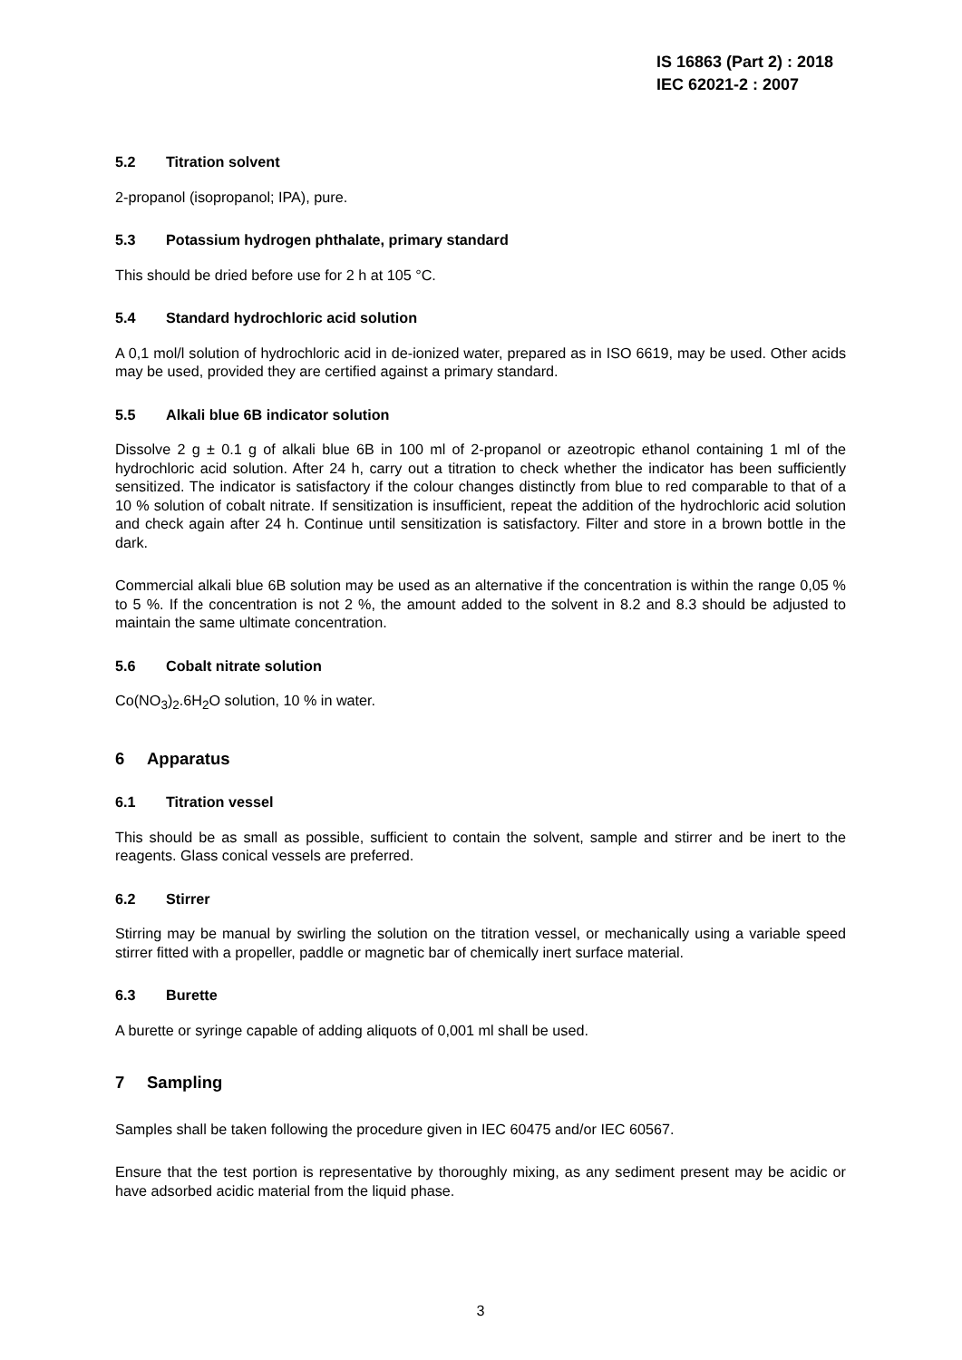IS 16863 (Part 2) : 2018
IEC 62021-2 : 2007
5.2 Titration solvent
2-propanol (isopropanol; IPA), pure.
5.3 Potassium hydrogen phthalate, primary standard
This should be dried before use for 2 h at 105 °C.
5.4 Standard hydrochloric acid solution
A 0,1 mol/l solution of hydrochloric acid in de-ionized water, prepared as in ISO 6619, may be used. Other acids may be used, provided they are certified against a primary standard.
5.5 Alkali blue 6B indicator solution
Dissolve 2 g ± 0.1 g of alkali blue 6B in 100 ml of 2-propanol or azeotropic ethanol containing 1 ml of the hydrochloric acid solution. After 24 h, carry out a titration to check whether the indicator has been sufficiently sensitized. The indicator is satisfactory if the colour changes distinctly from blue to red comparable to that of a 10 % solution of cobalt nitrate. If sensitization is insufficient, repeat the addition of the hydrochloric acid solution and check again after 24 h. Continue until sensitization is satisfactory. Filter and store in a brown bottle in the dark.
Commercial alkali blue 6B solution may be used as an alternative if the concentration is within the range 0,05 % to 5 %. If the concentration is not 2 %, the amount added to the solvent in 8.2 and 8.3 should be adjusted to maintain the same ultimate concentration.
5.6 Cobalt nitrate solution
Co(NO<sub>3</sub>)<sub>2</sub>.6H<sub>2</sub>O solution, 10 % in water.
6 Apparatus
6.1 Titration vessel
This should be as small as possible, sufficient to contain the solvent, sample and stirrer and be inert to the reagents. Glass conical vessels are preferred.
6.2 Stirrer
Stirring may be manual by swirling the solution on the titration vessel, or mechanically using a variable speed stirrer fitted with a propeller, paddle or magnetic bar of chemically inert surface material.
6.3 Burette
A burette or syringe capable of adding aliquots of 0,001 ml shall be used.
7 Sampling
Samples shall be taken following the procedure given in IEC 60475 and/or IEC 60567.
Ensure that the test portion is representative by thoroughly mixing, as any sediment present may be acidic or have adsorbed acidic material from the liquid phase.
3